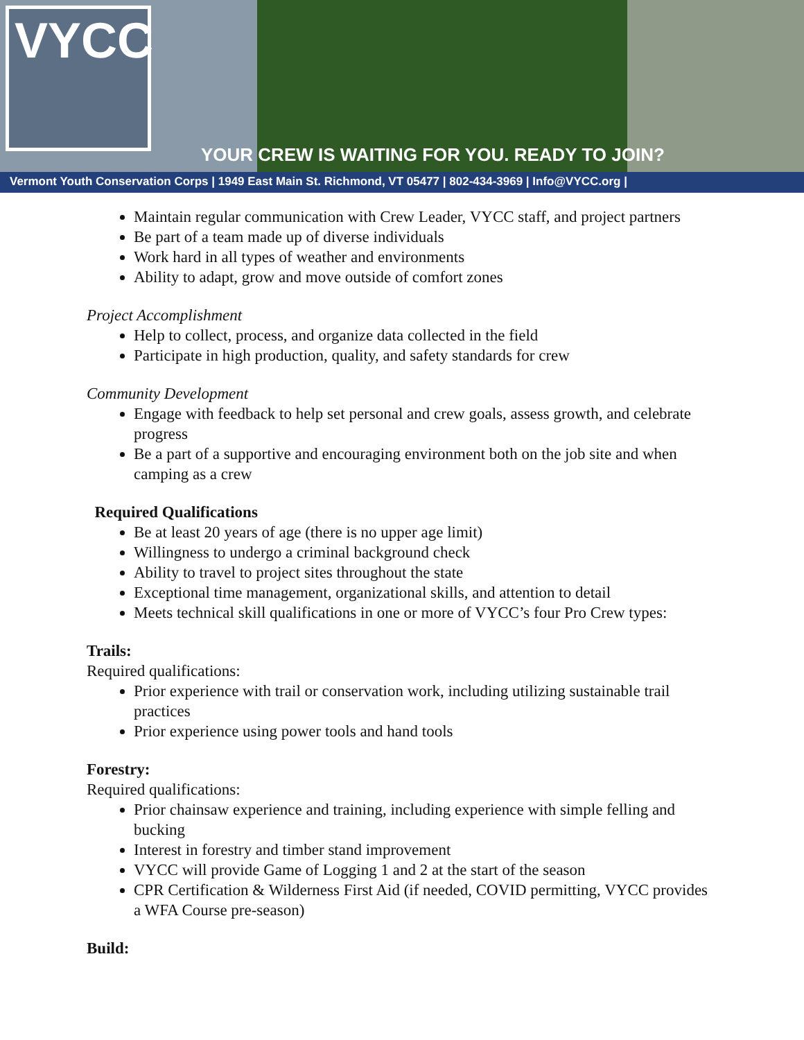VYCC
YOUR CREW IS WAITING FOR YOU. READY TO JOIN?
Vermont Youth Conservation Corps | 1949 East Main St. Richmond, VT 05477 | 802-434-3969 | Info@VYCC.org |
Maintain regular communication with Crew Leader, VYCC staff, and project partners
Be part of a team made up of diverse individuals
Work hard in all types of weather and environments
Ability to adapt, grow and move outside of comfort zones
Project Accomplishment
Help to collect, process, and organize data collected in the field
Participate in high production, quality, and safety standards for crew
Community Development
Engage with feedback to help set personal and crew goals, assess growth, and celebrate progress
Be a part of a supportive and encouraging environment both on the job site and when camping as a crew
Required Qualifications
Be at least 20 years of age (there is no upper age limit)
Willingness to undergo a criminal background check
Ability to travel to project sites throughout the state
Exceptional time management, organizational skills, and attention to detail
Meets technical skill qualifications in one or more of VYCC’s four Pro Crew types:
Trails:
Required qualifications:
Prior experience with trail or conservation work, including utilizing sustainable trail practices
Prior experience using power tools and hand tools
Forestry:
Required qualifications:
Prior chainsaw experience and training, including experience with simple felling and bucking
Interest in forestry and timber stand improvement
VYCC will provide Game of Logging 1 and 2 at the start of the season
CPR Certification & Wilderness First Aid (if needed, COVID permitting, VYCC provides a WFA Course pre-season)
Build: